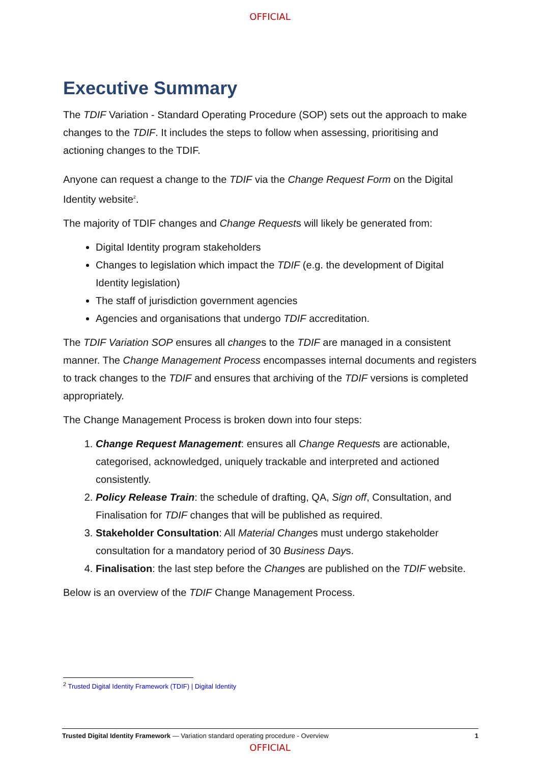OFFICIAL
Executive Summary
The TDIF Variation - Standard Operating Procedure (SOP) sets out the approach to make changes to the TDIF. It includes the steps to follow when assessing, prioritising and actioning changes to the TDIF.
Anyone can request a change to the TDIF via the Change Request Form on the Digital Identity website<sup>2</sup>.
The majority of TDIF changes and Change Requests will likely be generated from:
Digital Identity program stakeholders
Changes to legislation which impact the TDIF (e.g. the development of Digital Identity legislation)
The staff of jurisdiction government agencies
Agencies and organisations that undergo TDIF accreditation.
The TDIF Variation SOP ensures all changes to the TDIF are managed in a consistent manner. The Change Management Process encompasses internal documents and registers to track changes to the TDIF and ensures that archiving of the TDIF versions is completed appropriately.
The Change Management Process is broken down into four steps:
1. Change Request Management: ensures all Change Requests are actionable, categorised, acknowledged, uniquely trackable and interpreted and actioned consistently.
2. Policy Release Train: the schedule of drafting, QA, Sign off, Consultation, and Finalisation for TDIF changes that will be published as required.
3. Stakeholder Consultation: All Material Changes must undergo stakeholder consultation for a mandatory period of 30 Business Days.
4. Finalisation: the last step before the Changes are published on the TDIF website.
Below is an overview of the TDIF Change Management Process.
<sup>2</sup> Trusted Digital Identity Framework (TDIF) | Digital Identity
Trusted Digital Identity Framework — Variation standard operating procedure - Overview 1
OFFICIAL